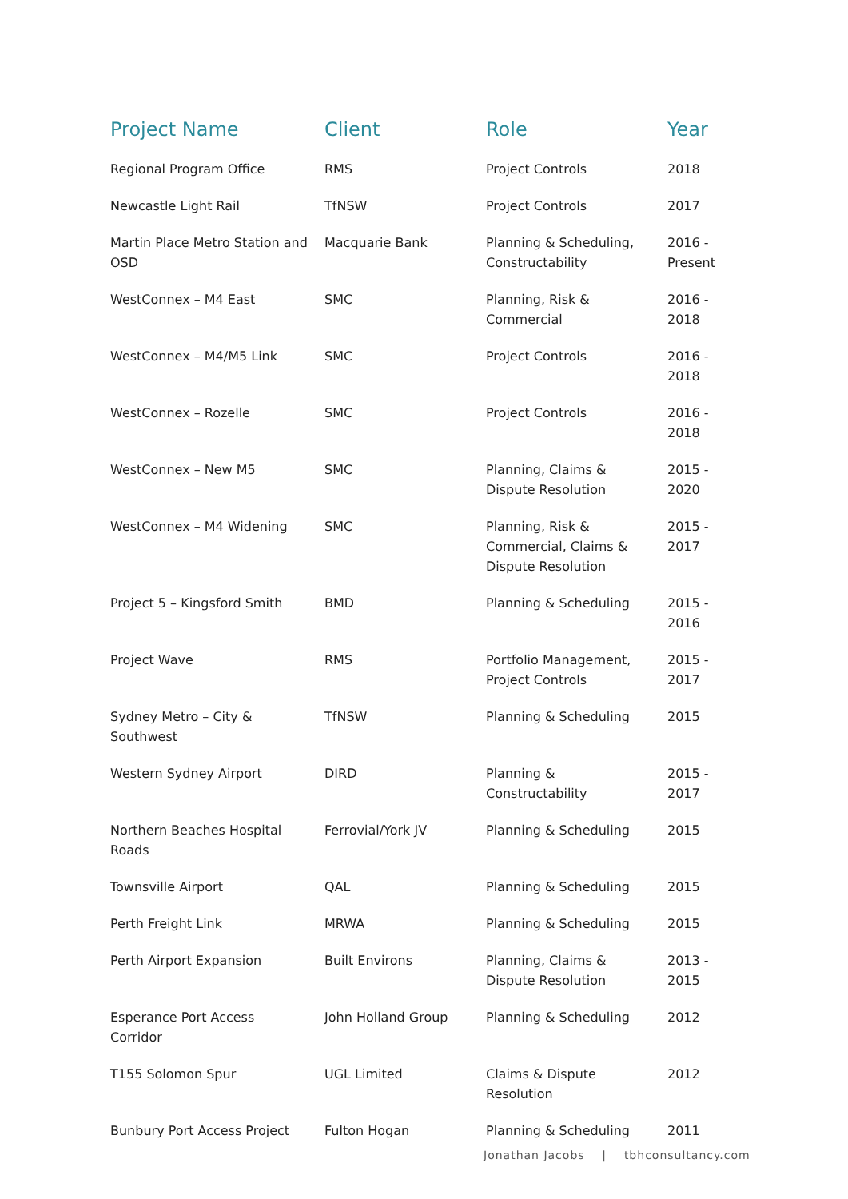| Project Name | Client | Role | Year |
| --- | --- | --- | --- |
| Regional Program Office | RMS | Project Controls | 2018 |
| Newcastle Light Rail | TfNSW | Project Controls | 2017 |
| Martin Place Metro Station and OSD | Macquarie Bank | Planning & Scheduling, Constructability | 2016 - Present |
| WestConnex – M4 East | SMC | Planning, Risk & Commercial | 2016 - 2018 |
| WestConnex – M4/M5 Link | SMC | Project Controls | 2016 - 2018 |
| WestConnex – Rozelle | SMC | Project Controls | 2016 - 2018 |
| WestConnex – New M5 | SMC | Planning, Claims & Dispute Resolution | 2015 - 2020 |
| WestConnex – M4 Widening | SMC | Planning, Risk & Commercial, Claims & Dispute Resolution | 2015 - 2017 |
| Project 5 – Kingsford Smith | BMD | Planning & Scheduling | 2015 - 2016 |
| Project Wave | RMS | Portfolio Management, Project Controls | 2015 - 2017 |
| Sydney Metro – City & Southwest | TfNSW | Planning & Scheduling | 2015 |
| Western Sydney Airport | DIRD | Planning & Constructability | 2015 - 2017 |
| Northern Beaches Hospital Roads | Ferrovial/York JV | Planning & Scheduling | 2015 |
| Townsville Airport | QAL | Planning & Scheduling | 2015 |
| Perth Freight Link | MRWA | Planning & Scheduling | 2015 |
| Perth Airport Expansion | Built Environs | Planning, Claims & Dispute Resolution | 2013 - 2015 |
| Esperance Port Access Corridor | John Holland Group | Planning & Scheduling | 2012 |
| T155 Solomon Spur | UGL Limited | Claims & Dispute Resolution | 2012 |
| Bunbury Port Access Project | Fulton Hogan | Planning & Scheduling | 2011 |
Jonathan Jacobs | tbhconsultancy.com